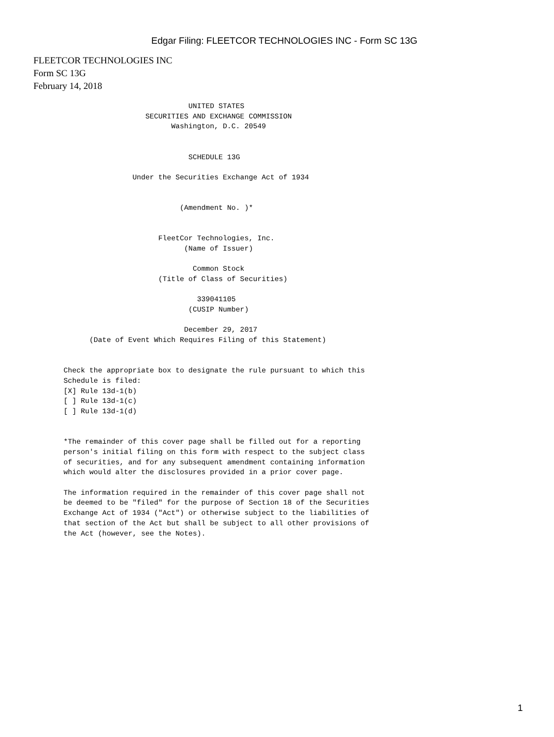Edgar Filing: FLEETCOR TECHNOLOGIES INC - Form SC 13G
FLEETCOR TECHNOLOGIES INC
Form SC 13G
February 14, 2018
                                    UNITED STATES
                          SECURITIES AND EXCHANGE COMMISSION
                                Washington, D.C. 20549


                                    SCHEDULE 13G

                       Under the Securities Exchange Act of 1934


                                  (Amendment No. )*


                             FleetCor Technologies, Inc.
                                   (Name of Issuer)

                                     Common Stock
                             (Title of Class of Securities)

                                      339041105
                                    (CUSIP Number)

                                   December 29, 2017
             (Date of Event Which Requires Filing of this Statement)


       Check the appropriate box to designate the rule pursuant to which this
       Schedule is filed:
       [X] Rule 13d-1(b)
       [ ] Rule 13d-1(c)
       [ ] Rule 13d-1(d)


       *The remainder of this cover page shall be filled out for a reporting
       person's initial filing on this form with respect to the subject class
       of securities, and for any subsequent amendment containing information
       which would alter the disclosures provided in a prior cover page.

       The information required in the remainder of this cover page shall not
       be deemed to be "filed" for the purpose of Section 18 of the Securities
       Exchange Act of 1934 ("Act") or otherwise subject to the liabilities of
       that section of the Act but shall be subject to all other provisions of
       the Act (however, see the Notes).
1